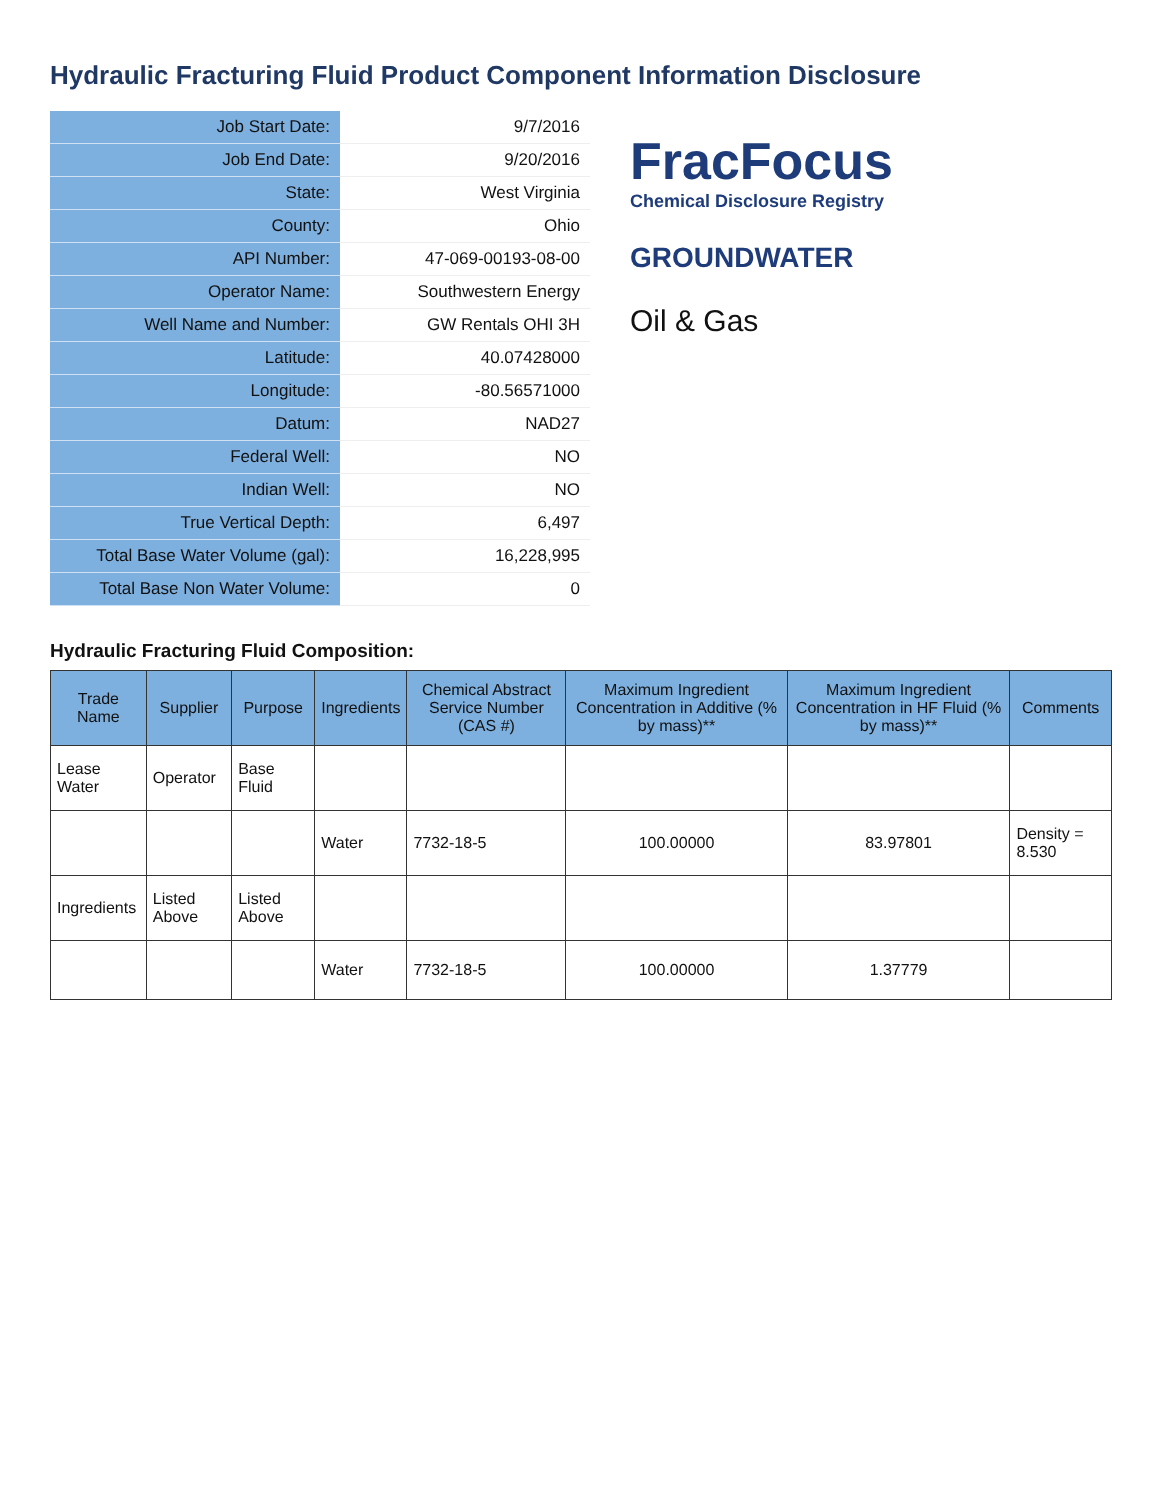Hydraulic Fracturing Fluid Product Component Information Disclosure
| Job Start Date: | 9/7/2016 |
| Job End Date: | 9/20/2016 |
| State: | West Virginia |
| County: | Ohio |
| API Number: | 47-069-00193-08-00 |
| Operator Name: | Southwestern Energy |
| Well Name and Number: | GW Rentals OHI 3H |
| Latitude: | 40.07428000 |
| Longitude: | -80.56571000 |
| Datum: | NAD27 |
| Federal Well: | NO |
| Indian Well: | NO |
| True Vertical Depth: | 6,497 |
| Total Base Water Volume (gal): | 16,228,995 |
| Total Base Non Water Volume: | 0 |
FracFocus
Chemical Disclosure Registry
GROUNDWATER
Oil & Gas
Hydraulic Fracturing Fluid Composition:
| Trade Name | Supplier | Purpose | Ingredients | Chemical Abstract Service Number (CAS #) | Maximum Ingredient Concentration in Additive (% by mass)** | Maximum Ingredient Concentration in HF Fluid (% by mass)** | Comments |
| --- | --- | --- | --- | --- | --- | --- | --- |
| Lease Water | Operator | Base Fluid | | | | | |
| | | | Water | 7732-18-5 | 100.00000 | 83.97801 | Density = 8.530 |
| Ingredients | Listed Above | Listed Above | | | | | |
| | | | Water | 7732-18-5 | 100.00000 | 1.37779 | |